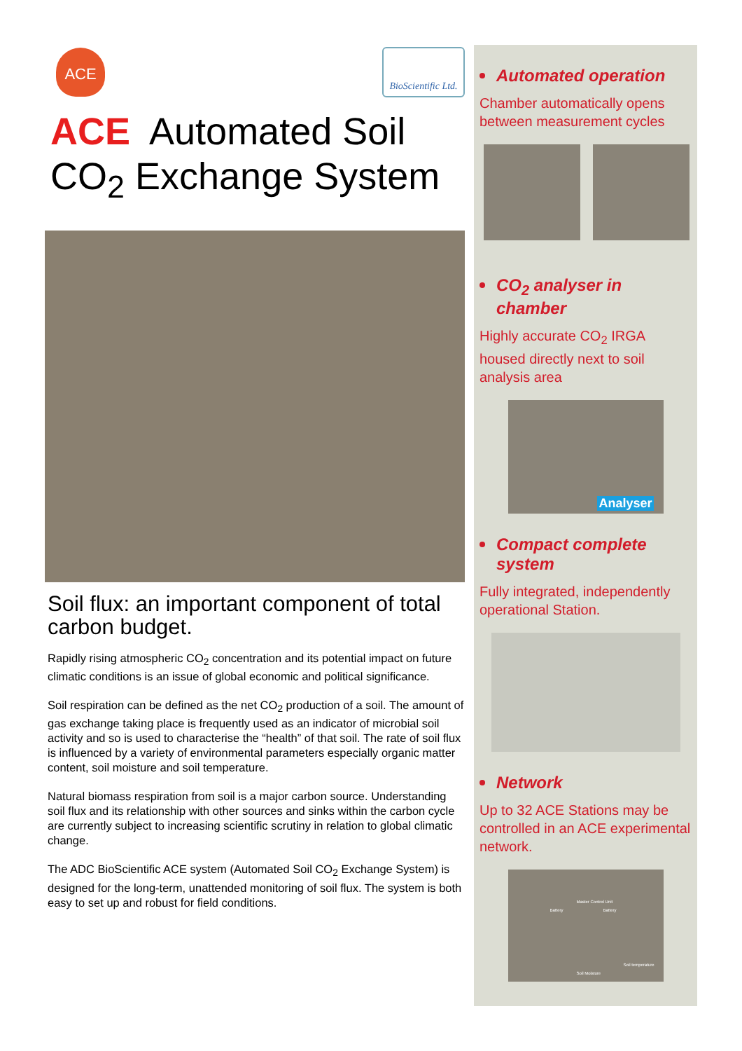ACE
BioScientific Ltd.
ACE Automated Soil
CO<sub>2</sub> Exchange System
Soil flux: an important component of total carbon budget.
Rapidly rising atmospheric CO<sub>2</sub> concentration and its potential impact on future climatic conditions is an issue of global economic and political significance.
Soil respiration can be defined as the net CO<sub>2</sub> production of a soil. The amount of gas exchange taking place is frequently used as an indicator of microbial soil activity and so is used to characterise the “health” of that soil. The rate of soil flux is influenced by a variety of environmental parameters especially organic matter content, soil moisture and soil temperature.
Natural biomass respiration from soil is a major carbon source. Understanding soil flux and its relationship with other sources and sinks within the carbon cycle are currently subject to increasing scientific scrutiny in relation to global climatic change.
The ADC BioScientific ACE system (Automated Soil CO<sub>2</sub> Exchange System) is designed for the long-term, unattended monitoring of soil flux. The system is both easy to set up and robust for field conditions.
Automated operation
Chamber automatically opens between measurement cycles
CO<sub>2</sub> analyser in chamber
Highly accurate CO<sub>2</sub> IRGA housed directly next to soil analysis area
Analyser
Compact complete system
Fully integrated, independently operational Station.
Network
Up to 32 ACE Stations may be controlled in an ACE experimental network.
Battery
Master Control Unit
Battery
Soil temperature
Soil Moisture